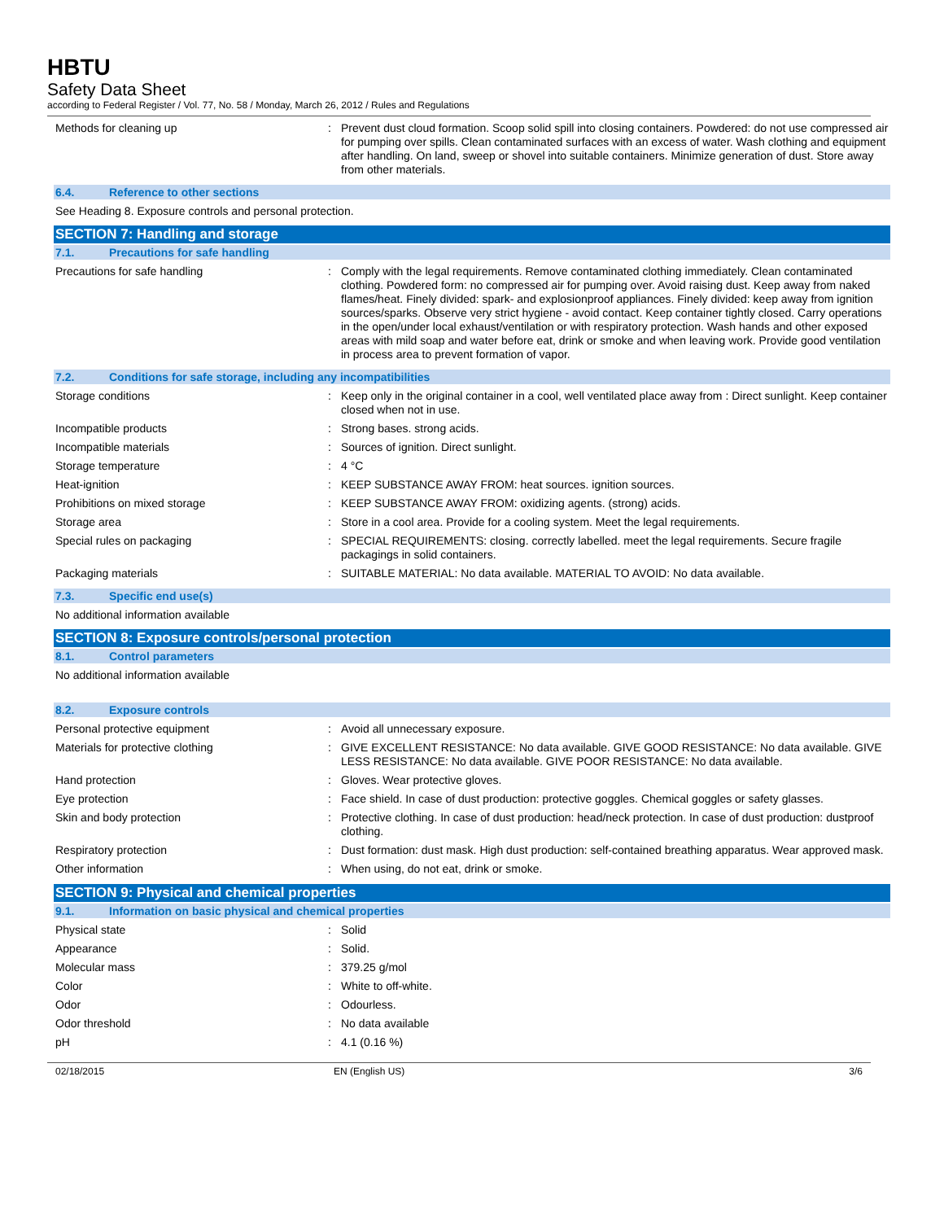HBTU
Safety Data Sheet
according to Federal Register / Vol. 77, No. 58 / Monday, March 26, 2012 / Rules and Regulations
Methods for cleaning up : Prevent dust cloud formation. Scoop solid spill into closing containers. Powdered: do not use compressed air for pumping over spills. Clean contaminated surfaces with an excess of water. Wash clothing and equipment after handling. On land, sweep or shovel into suitable containers. Minimize generation of dust. Store away from other materials.
6.4. Reference to other sections
See Heading 8. Exposure controls and personal protection.
SECTION 7: Handling and storage
7.1. Precautions for safe handling
Precautions for safe handling : Comply with the legal requirements. Remove contaminated clothing immediately. Clean contaminated clothing. Powdered form: no compressed air for pumping over. Avoid raising dust. Keep away from naked flames/heat. Finely divided: spark- and explosionproof appliances. Finely divided: keep away from ignition sources/sparks. Observe very strict hygiene - avoid contact. Keep container tightly closed. Carry operations in the open/under local exhaust/ventilation or with respiratory protection. Wash hands and other exposed areas with mild soap and water before eat, drink or smoke and when leaving work. Provide good ventilation in process area to prevent formation of vapor.
7.2. Conditions for safe storage, including any incompatibilities
Storage conditions : Keep only in the original container in a cool, well ventilated place away from : Direct sunlight. Keep container closed when not in use.
Incompatible products : Strong bases. strong acids.
Incompatible materials : Sources of ignition. Direct sunlight.
Storage temperature : 4 °C
Heat-ignition : KEEP SUBSTANCE AWAY FROM: heat sources. ignition sources.
Prohibitions on mixed storage : KEEP SUBSTANCE AWAY FROM: oxidizing agents. (strong) acids.
Storage area : Store in a cool area. Provide for a cooling system. Meet the legal requirements.
Special rules on packaging : SPECIAL REQUIREMENTS: closing. correctly labelled. meet the legal requirements. Secure fragile packagings in solid containers.
Packaging materials : SUITABLE MATERIAL: No data available. MATERIAL TO AVOID: No data available.
7.3. Specific end use(s)
No additional information available
SECTION 8: Exposure controls/personal protection
8.1. Control parameters
No additional information available
8.2. Exposure controls
Personal protective equipment : Avoid all unnecessary exposure.
Materials for protective clothing : GIVE EXCELLENT RESISTANCE: No data available. GIVE GOOD RESISTANCE: No data available. GIVE LESS RESISTANCE: No data available. GIVE POOR RESISTANCE: No data available.
Hand protection : Gloves. Wear protective gloves.
Eye protection : Face shield. In case of dust production: protective goggles. Chemical goggles or safety glasses.
Skin and body protection : Protective clothing. In case of dust production: head/neck protection. In case of dust production: dustproof clothing.
Respiratory protection : Dust formation: dust mask. High dust production: self-contained breathing apparatus. Wear approved mask.
Other information : When using, do not eat, drink or smoke.
SECTION 9: Physical and chemical properties
9.1. Information on basic physical and chemical properties
Physical state : Solid
Appearance : Solid.
Molecular mass : 379.25 g/mol
Color : White to off-white.
Odor : Odourless.
Odor threshold : No data available
pH : 4.1 (0.16 %)
02/18/2015 EN (English US) 3/6